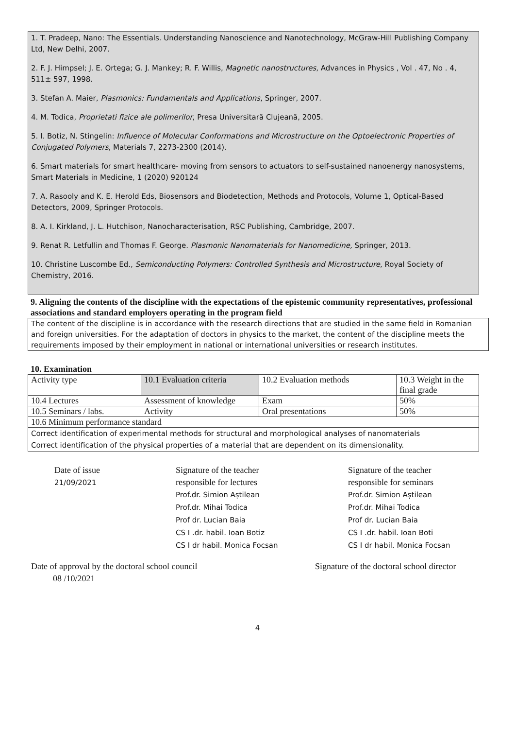1. T. Pradeep, Nano: The Essentials. Understanding Nanoscience and Nanotechnology, McGraw-Hill Publishing Company Ltd, New Delhi, 2007.
2. F. J. Himpsel; J. E. Ortega; G. J. Mankey; R. F. Willis, Magnetic nanostructures, Advances in Physics , Vol . 47, No . 4, 511± 597, 1998.
3. Stefan A. Maier, Plasmonics: Fundamentals and Applications, Springer, 2007.
4. M. Todica, Proprietati fizice ale polimerilor, Presa Universitară Clujeană, 2005.
5. I. Botiz, N. Stingelin: Influence of Molecular Conformations and Microstructure on the Optoelectronic Properties of Conjugated Polymers, Materials 7, 2273-2300 (2014).
6. Smart materials for smart healthcare- moving from sensors to actuators to self-sustained nanoenergy nanosystems, Smart Materials in Medicine, 1 (2020) 920124
7. A. Rasooly and K. E. Herold Eds, Biosensors and Biodetection, Methods and Protocols, Volume 1, Optical-Based Detectors, 2009, Springer Protocols.
8. A. I. Kirkland, J. L. Hutchison, Nanocharacterisation, RSC Publishing, Cambridge, 2007.
9. Renat R. Letfullin and Thomas F. George. Plasmonic Nanomaterials for Nanomedicine, Springer, 2013.
10. Christine Luscombe Ed., Semiconducting Polymers: Controlled Synthesis and Microstructure, Royal Society of Chemistry, 2016.
9. Aligning the contents of the discipline with the expectations of the epistemic community representatives, professional associations and standard employers operating in the program field
The content of the discipline is in accordance with the research directions that are studied in the same field in Romanian and foreign universities. For the adaptation of doctors in physics to the market, the content of the discipline meets the requirements imposed by their employment in national or international universities or research institutes.
10. Examination
| Activity type | 10.1 Evaluation criteria | 10.2 Evaluation methods | 10.3 Weight in the final grade |
| 10.4 Lectures | Assessment of knowledge | Exam | 50% |
| 10.5 Seminars / labs. | Activity | Oral presentations | 50% |
| 10.6 Minimum performance standard | | | |
| Correct identification of experimental methods for structural and morphological analyses of nanomaterials Correct identification of the physical properties of a material that are dependent on its dimensionality. | | | |
Date of issue
21/09/2021
Signature of the teacher
responsible for lectures
Prof.dr. Simion Aștilean
Prof.dr. Mihai Todica
Prof dr. Lucian Baia
CS I .dr. habil. Ioan Botiz
CS I dr habil. Monica Focsan
Signature of the teacher
responsible for seminars
Prof.dr. Simion Aștilean
Prof.dr. Mihai Todica
Prof dr. Lucian Baia
CS I .dr. habil. Ioan Boti
CS I dr habil. Monica Focsan
Date of approval by the doctoral school council
08 /10/2021
Signature of the doctoral school director
4